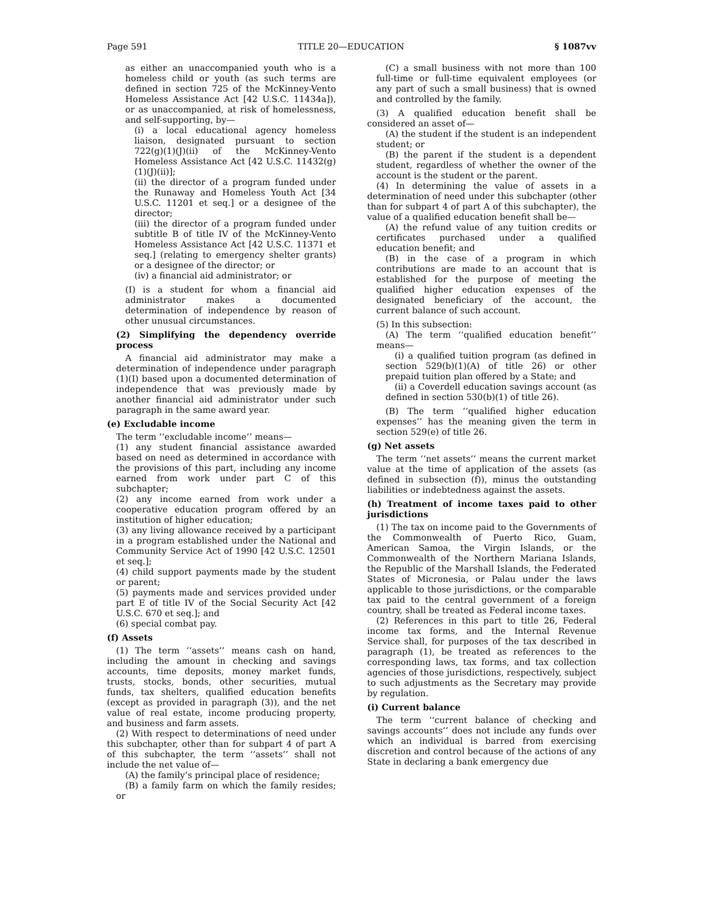Page 591 TITLE 20—EDUCATION § 1087vv
as either an unaccompanied youth who is a homeless child or youth (as such terms are defined in section 725 of the McKinney-Vento Homeless Assistance Act [42 U.S.C. 11434a]), or as unaccompanied, at risk of homelessness, and self-supporting, by—
(i) a local educational agency homeless liaison, designated pursuant to section 722(g)(1)(J)(ii) of the McKinney-Vento Homeless Assistance Act [42 U.S.C. 11432(g)(1)(J)(ii)];
(ii) the director of a program funded under the Runaway and Homeless Youth Act [34 U.S.C. 11201 et seq.] or a designee of the director;
(iii) the director of a program funded under subtitle B of title IV of the McKinney-Vento Homeless Assistance Act [42 U.S.C. 11371 et seq.] (relating to emergency shelter grants) or a designee of the director; or
(iv) a financial aid administrator; or
(I) is a student for whom a financial aid administrator makes a documented determination of independence by reason of other unusual circumstances.
(2) Simplifying the dependency override process
A financial aid administrator may make a determination of independence under paragraph (1)(I) based upon a documented determination of independence that was previously made by another financial aid administrator under such paragraph in the same award year.
(e) Excludable income
The term ‘‘excludable income’’ means—
(1) any student financial assistance awarded based on need as determined in accordance with the provisions of this part, including any income earned from work under part C of this subchapter;
(2) any income earned from work under a cooperative education program offered by an institution of higher education;
(3) any living allowance received by a participant in a program established under the National and Community Service Act of 1990 [42 U.S.C. 12501 et seq.];
(4) child support payments made by the student or parent;
(5) payments made and services provided under part E of title IV of the Social Security Act [42 U.S.C. 670 et seq.]; and
(6) special combat pay.
(f) Assets
(1) The term ‘‘assets’’ means cash on hand, including the amount in checking and savings accounts, time deposits, money market funds, trusts, stocks, bonds, other securities, mutual funds, tax shelters, qualified education benefits (except as provided in paragraph (3)), and the net value of real estate, income producing property, and business and farm assets.
(2) With respect to determinations of need under this subchapter, other than for subpart 4 of part A of this subchapter, the term ‘‘assets’’ shall not include the net value of—
(A) the family’s principal place of residence;
(B) a family farm on which the family resides; or
(C) a small business with not more than 100 full-time or full-time equivalent employees (or any part of such a small business) that is owned and controlled by the family.
(3) A qualified education benefit shall be considered an asset of—
(A) the student if the student is an independent student; or
(B) the parent if the student is a dependent student, regardless of whether the owner of the account is the student or the parent.
(4) In determining the value of assets in a determination of need under this subchapter (other than for subpart 4 of part A of this subchapter), the value of a qualified education benefit shall be—
(A) the refund value of any tuition credits or certificates purchased under a qualified education benefit; and
(B) in the case of a program in which contributions are made to an account that is established for the purpose of meeting the qualified higher education expenses of the designated beneficiary of the account, the current balance of such account.
(5) In this subsection:
(A) The term ‘‘qualified education benefit’’ means—
(i) a qualified tuition program (as defined in section 529(b)(1)(A) of title 26) or other prepaid tuition plan offered by a State; and
(ii) a Coverdell education savings account (as defined in section 530(b)(1) of title 26).
(B) The term ‘‘qualified higher education expenses’’ has the meaning given the term in section 529(e) of title 26.
(g) Net assets
The term ‘‘net assets’’ means the current market value at the time of application of the assets (as defined in subsection (f)), minus the outstanding liabilities or indebtedness against the assets.
(h) Treatment of income taxes paid to other jurisdictions
(1) The tax on income paid to the Governments of the Commonwealth of Puerto Rico, Guam, American Samoa, the Virgin Islands, or the Commonwealth of the Northern Mariana Islands, the Republic of the Marshall Islands, the Federated States of Micronesia, or Palau under the laws applicable to those jurisdictions, or the comparable tax paid to the central government of a foreign country, shall be treated as Federal income taxes.
(2) References in this part to title 26, Federal income tax forms, and the Internal Revenue Service shall, for purposes of the tax described in paragraph (1), be treated as references to the corresponding laws, tax forms, and tax collection agencies of those jurisdictions, respectively, subject to such adjustments as the Secretary may provide by regulation.
(i) Current balance
The term ‘‘current balance of checking and savings accounts’’ does not include any funds over which an individual is barred from exercising discretion and control because of the actions of any State in declaring a bank emergency due